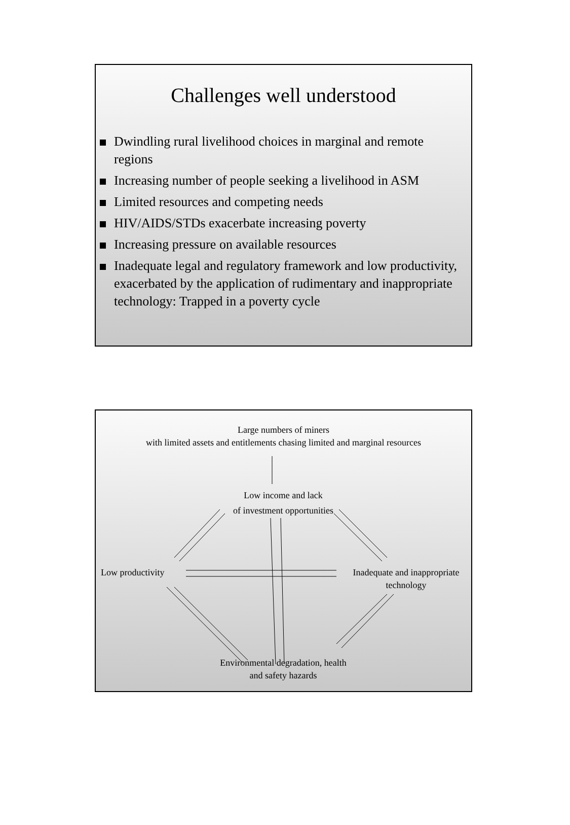Challenges well understood
Dwindling rural livelihood choices in marginal and remote regions
Increasing number of people seeking a livelihood in ASM
Limited resources and competing needs
HIV/AIDS/STDs exacerbate increasing poverty
Increasing pressure on available resources
Inadequate legal and regulatory framework and low productivity, exacerbated by the application of rudimentary and inappropriate technology: Trapped in a poverty cycle
Large numbers of miners
with limited assets and entitlements chasing limited and marginal resources
Low income and lack
of investment opportunities
Low productivity
Inadequate and inappropriate technology
Environmental degradation, health
and safety hazards